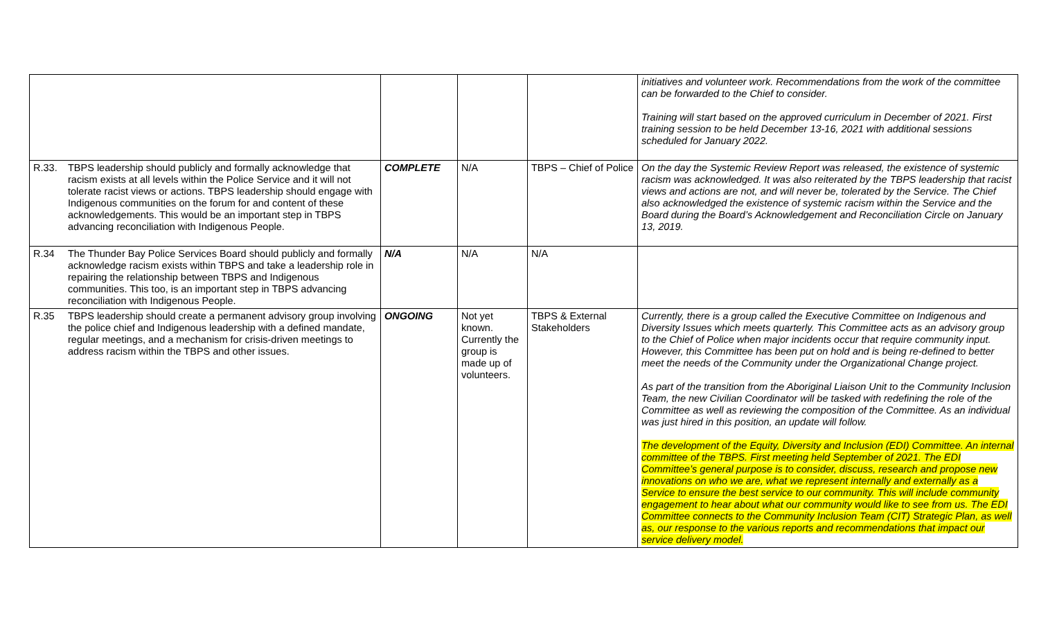| | | | | | initiatives and volunteer work. Recommendations from the work of the committee can be forwarded to the Chief to consider. Training will start based on the approved curriculum in December of 2021. First training session to be held December 13-16, 2021 with additional sessions scheduled for January 2022. |
| R.33. | TBPS leadership should publicly and formally acknowledge that racism exists at all levels within the Police Service and it will not tolerate racist views or actions. TBPS leadership should engage with Indigenous communities on the forum for and content of these acknowledgements. This would be an important step in TBPS advancing reconciliation with Indigenous People. | COMPLETE | N/A | TBPS – Chief of Police | On the day the Systemic Review Report was released, the existence of systemic racism was acknowledged. It was also reiterated by the TBPS leadership that racist views and actions are not, and will never be, tolerated by the Service. The Chief also acknowledged the existence of systemic racism within the Service and the Board during the Board’s Acknowledgement and Reconciliation Circle on January 13, 2019. |
| R.34 | The Thunder Bay Police Services Board should publicly and formally acknowledge racism exists within TBPS and take a leadership role in repairing the relationship between TBPS and Indigenous communities. This too, is an important step in TBPS advancing reconciliation with Indigenous People. | N/A | N/A | N/A | |
| R.35 | TBPS leadership should create a permanent advisory group involving the police chief and Indigenous leadership with a defined mandate, regular meetings, and a mechanism for crisis-driven meetings to address racism within the TBPS and other issues. | ONGOING | Not yet known. Currently the group is made up of volunteers. | TBPS & External Stakeholders | Currently, there is a group called the Executive Committee on Indigenous and Diversity Issues which meets quarterly. This Committee acts as an advisory group to the Chief of Police when major incidents occur that require community input. However, this Committee has been put on hold and is being re-defined to better meet the needs of the Community under the Organizational Change project. As part of the transition from the Aboriginal Liaison Unit to the Community Inclusion Team, the new Civilian Coordinator will be tasked with redefining the role of the Committee as well as reviewing the composition of the Committee. As an individual was just hired in this position, an update will follow. The development of the Equity, Diversity and Inclusion (EDI) Committee. An internal committee of the TBPS. First meeting held September of 2021. The EDI Committee’s general purpose is to consider, discuss, research and propose new innovations on who we are, what we represent internally and externally as a Service to ensure the best service to our community. This will include community engagement to hear about what our community would like to see from us. The EDI Committee connects to the Community Inclusion Team (CIT) Strategic Plan, as well as, our response to the various reports and recommendations that impact our service delivery model. |